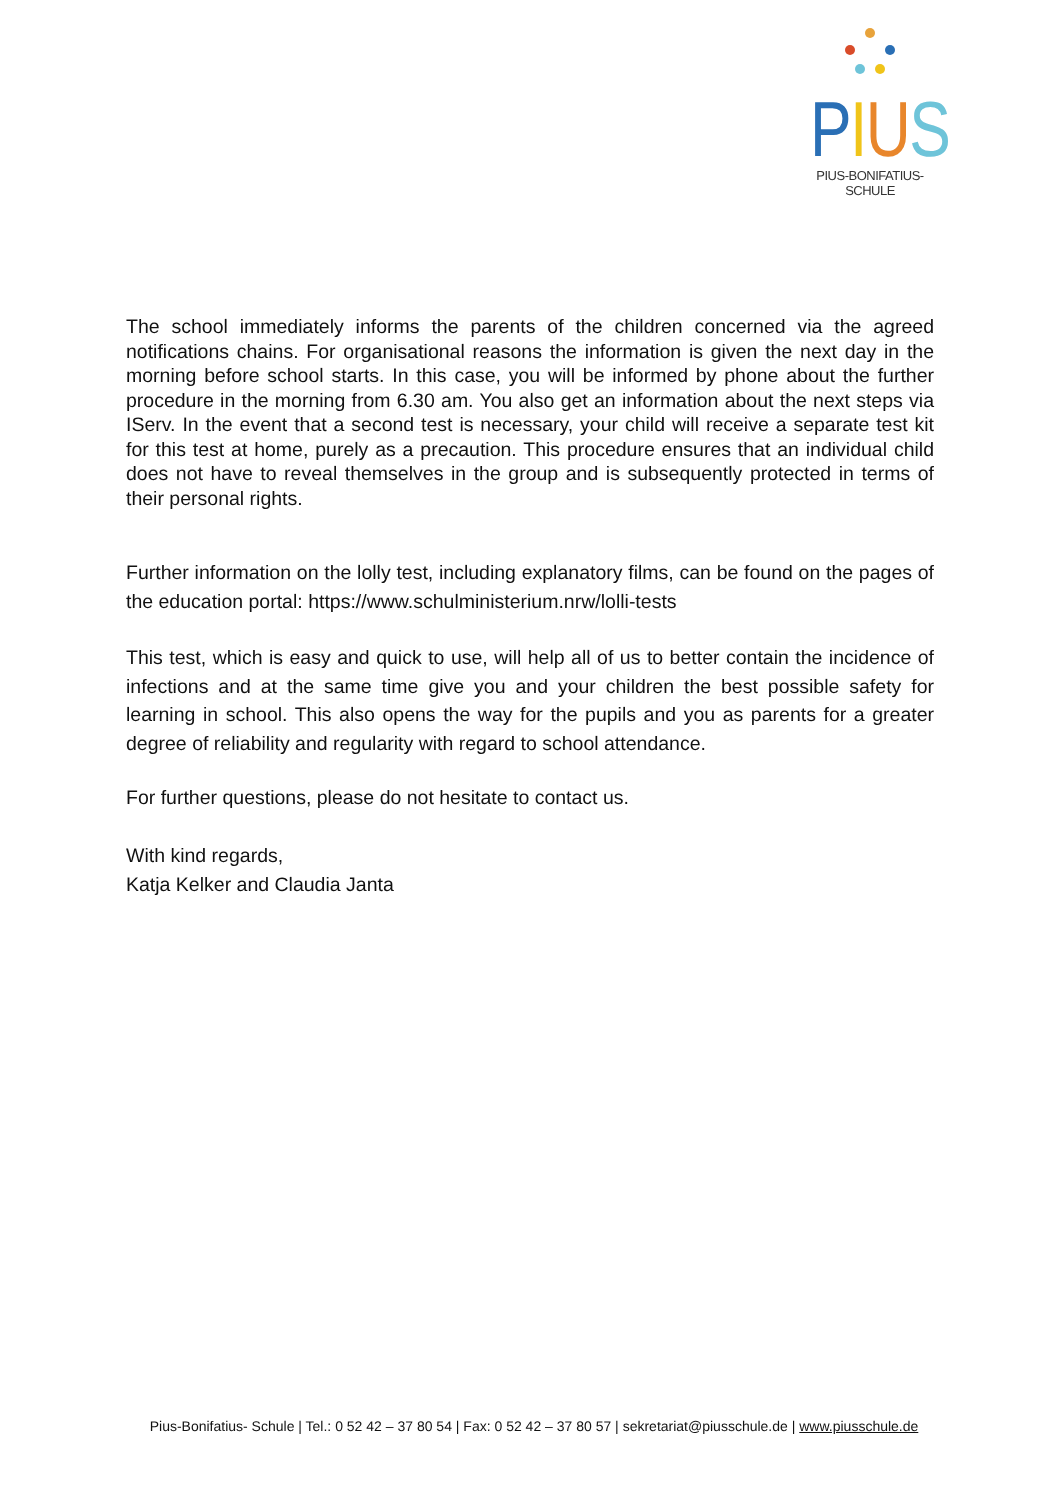PIUS
PIUS-BONIFATIUS-SCHULE
The school immediately informs the parents of the children concerned via the agreed notifications chains. For organisational reasons the information is given the next day in the morning before school starts. In this case, you will be informed by phone about the further procedure in the morning from 6.30 am. You also get an information about the next steps via IServ. In the event that a second test is necessary, your child will receive a separate test kit for this test at home, purely as a precaution. This procedure ensures that an individual child does not have to reveal themselves in the group and is subsequently protected in terms of their personal rights.
Further information on the lolly test, including explanatory films, can be found on the pages of the education portal: https://www.schulministerium.nrw/lolli-tests
This test, which is easy and quick to use, will help all of us to better contain the incidence of infections and at the same time give you and your children the best possible safety for learning in school. This also opens the way for the pupils and you as parents for a greater degree of reliability and regularity with regard to school attendance.
For further questions, please do not hesitate to contact us.
With kind regards,
Katja Kelker and Claudia Janta
Pius-Bonifatius- Schule | Tel.: 0 52 42 – 37 80 54 | Fax: 0 52 42 – 37 80 57 | sekretariat@piusschule.de | www.piusschule.de